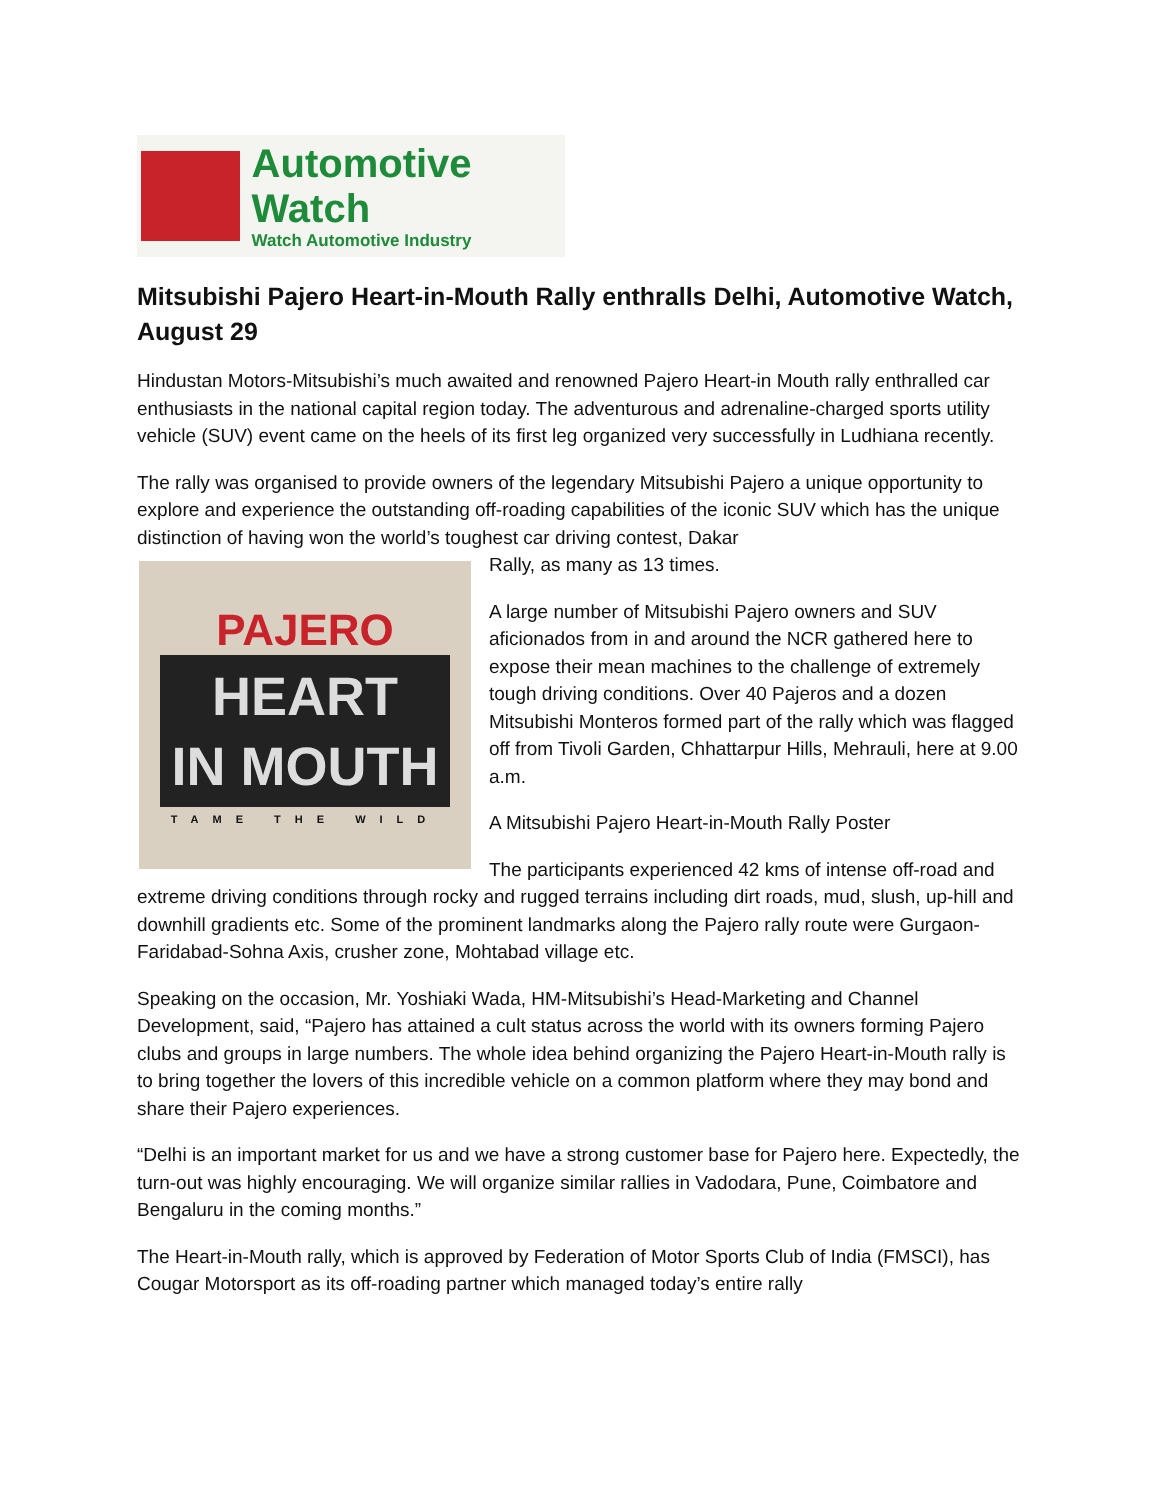Automotive Watch
Watch Automotive Industry
Mitsubishi Pajero Heart-in-Mouth Rally enthralls Delhi, Automotive Watch, August 29
Hindustan Motors-Mitsubishi’s much awaited and renowned Pajero Heart-in Mouth rally enthralled car enthusiasts in the national capital region today. The adventurous and adrenaline-charged sports utility vehicle (SUV) event came on the heels of its first leg organized very successfully in Ludhiana recently.
The rally was organised to provide owners of the legendary Mitsubishi Pajero a unique opportunity to explore and experience the outstanding off-roading capabilities of the iconic SUV which has the unique distinction of having won the world’s toughest car driving contest, Dakar
PAJERO
HEART
IN MOUTH
TAME THE WILD
Rally, as many as 13 times.
A large number of Mitsubishi Pajero owners and SUV aficionados from in and around the NCR gathered here to expose their mean machines to the challenge of extremely tough driving conditions. Over 40 Pajeros and a dozen Mitsubishi Monteros formed part of the rally which was flagged off from Tivoli Garden, Chhattarpur Hills, Mehrauli, here at 9.00 a.m.
A Mitsubishi Pajero Heart-in-Mouth Rally Poster
The participants experienced 42 kms of intense off-road and extreme driving conditions through rocky and rugged terrains including dirt roads, mud, slush, up-hill and downhill gradients etc. Some of the prominent landmarks along the Pajero rally route were Gurgaon-Faridabad-Sohna Axis, crusher zone, Mohtabad village etc.
Speaking on the occasion, Mr. Yoshiaki Wada, HM-Mitsubishi’s Head-Marketing and Channel Development, said, “Pajero has attained a cult status across the world with its owners forming Pajero clubs and groups in large numbers. The whole idea behind organizing the Pajero Heart-in-Mouth rally is to bring together the lovers of this incredible vehicle on a common platform where they may bond and share their Pajero experiences.
“Delhi is an important market for us and we have a strong customer base for Pajero here. Expectedly, the turn-out was highly encouraging. We will organize similar rallies in Vadodara, Pune, Coimbatore and Bengaluru in the coming months.”
The Heart-in-Mouth rally, which is approved by Federation of Motor Sports Club of India (FMSCI), has Cougar Motorsport as its off-roading partner which managed today’s entire rally